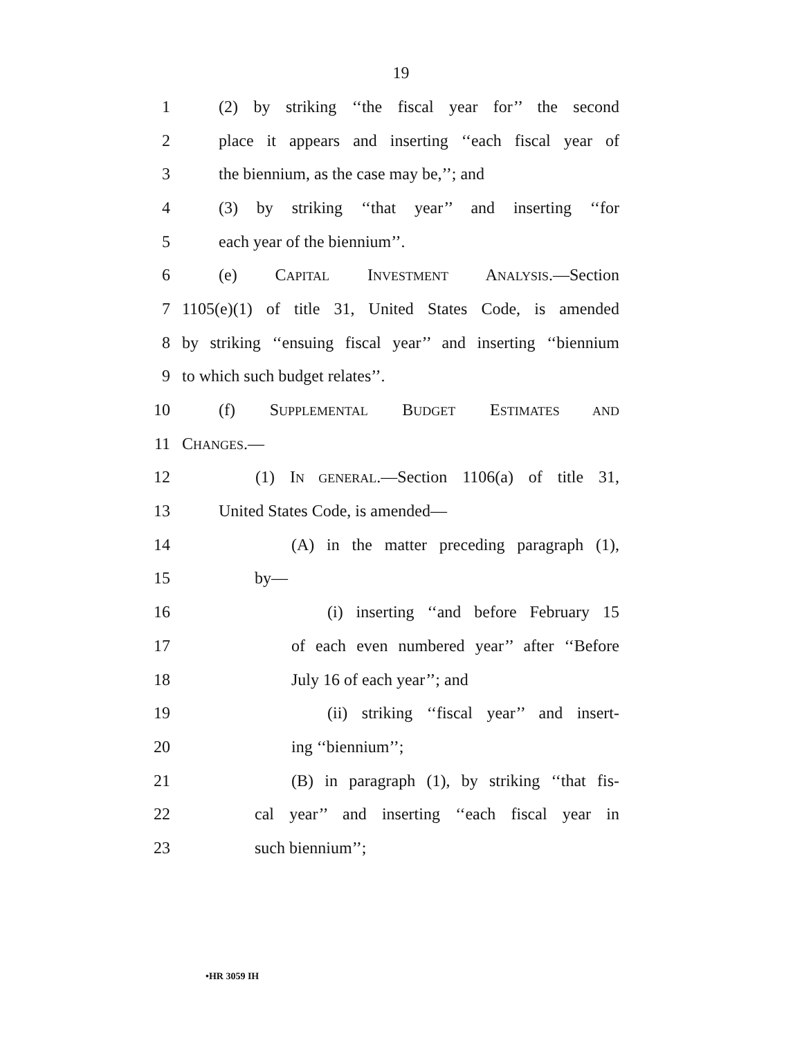19
1 (2) by striking ‘‘the fiscal year for’’ the second
2 place it appears and inserting ‘‘each fiscal year of
3 the biennium, as the case may be,’’; and
4 (3) by striking ‘‘that year’’ and inserting ‘‘for
5 each year of the biennium’’.
6 (e) CAPITAL INVESTMENT ANALYSIS.—Section
7 1105(e)(1) of title 31, United States Code, is amended
8 by striking ‘‘ensuing fiscal year’’ and inserting ‘‘biennium
9 to which such budget relates’’.
10 (f) SUPPLEMENTAL BUDGET ESTIMATES AND
11 CHANGES.—
12 (1) IN GENERAL.—Section 1106(a) of title 31,
13 United States Code, is amended—
14 (A) in the matter preceding paragraph (1),
15 by—
16 (i) inserting ‘‘and before February 15
17 of each even numbered year’’ after ‘‘Before
18 July 16 of each year’’; and
19 (ii) striking ‘‘fiscal year’’ and insert-
20 ing ‘‘biennium’’;
21 (B) in paragraph (1), by striking ‘‘that fis-
22 cal year’’ and inserting ‘‘each fiscal year in
23 such biennium’’;
•HR 3059 IH